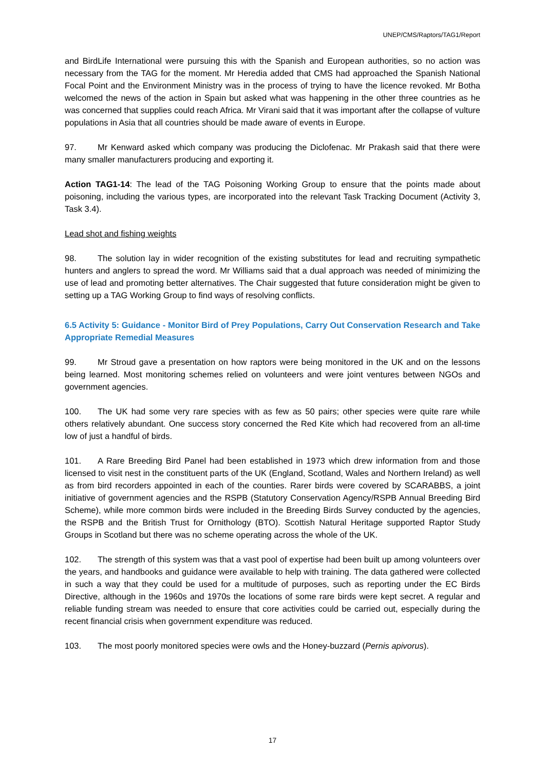UNEP/CMS/Raptors/TAG1/Report
and BirdLife International were pursuing this with the Spanish and European authorities, so no action was necessary from the TAG for the moment. Mr Heredia added that CMS had approached the Spanish National Focal Point and the Environment Ministry was in the process of trying to have the licence revoked. Mr Botha welcomed the news of the action in Spain but asked what was happening in the other three countries as he was concerned that supplies could reach Africa. Mr Virani said that it was important after the collapse of vulture populations in Asia that all countries should be made aware of events in Europe.
97. Mr Kenward asked which company was producing the Diclofenac. Mr Prakash said that there were many smaller manufacturers producing and exporting it.
Action TAG1-14: The lead of the TAG Poisoning Working Group to ensure that the points made about poisoning, including the various types, are incorporated into the relevant Task Tracking Document (Activity 3, Task 3.4).
Lead shot and fishing weights
98. The solution lay in wider recognition of the existing substitutes for lead and recruiting sympathetic hunters and anglers to spread the word. Mr Williams said that a dual approach was needed of minimizing the use of lead and promoting better alternatives. The Chair suggested that future consideration might be given to setting up a TAG Working Group to find ways of resolving conflicts.
6.5 Activity 5: Guidance - Monitor Bird of Prey Populations, Carry Out Conservation Research and Take Appropriate Remedial Measures
99. Mr Stroud gave a presentation on how raptors were being monitored in the UK and on the lessons being learned. Most monitoring schemes relied on volunteers and were joint ventures between NGOs and government agencies.
100. The UK had some very rare species with as few as 50 pairs; other species were quite rare while others relatively abundant. One success story concerned the Red Kite which had recovered from an all-time low of just a handful of birds.
101. A Rare Breeding Bird Panel had been established in 1973 which drew information from and those licensed to visit nest in the constituent parts of the UK (England, Scotland, Wales and Northern Ireland) as well as from bird recorders appointed in each of the counties. Rarer birds were covered by SCARABBS, a joint initiative of government agencies and the RSPB (Statutory Conservation Agency/RSPB Annual Breeding Bird Scheme), while more common birds were included in the Breeding Birds Survey conducted by the agencies, the RSPB and the British Trust for Ornithology (BTO). Scottish Natural Heritage supported Raptor Study Groups in Scotland but there was no scheme operating across the whole of the UK.
102. The strength of this system was that a vast pool of expertise had been built up among volunteers over the years, and handbooks and guidance were available to help with training. The data gathered were collected in such a way that they could be used for a multitude of purposes, such as reporting under the EC Birds Directive, although in the 1960s and 1970s the locations of some rare birds were kept secret. A regular and reliable funding stream was needed to ensure that core activities could be carried out, especially during the recent financial crisis when government expenditure was reduced.
103. The most poorly monitored species were owls and the Honey-buzzard (Pernis apivorus).
17